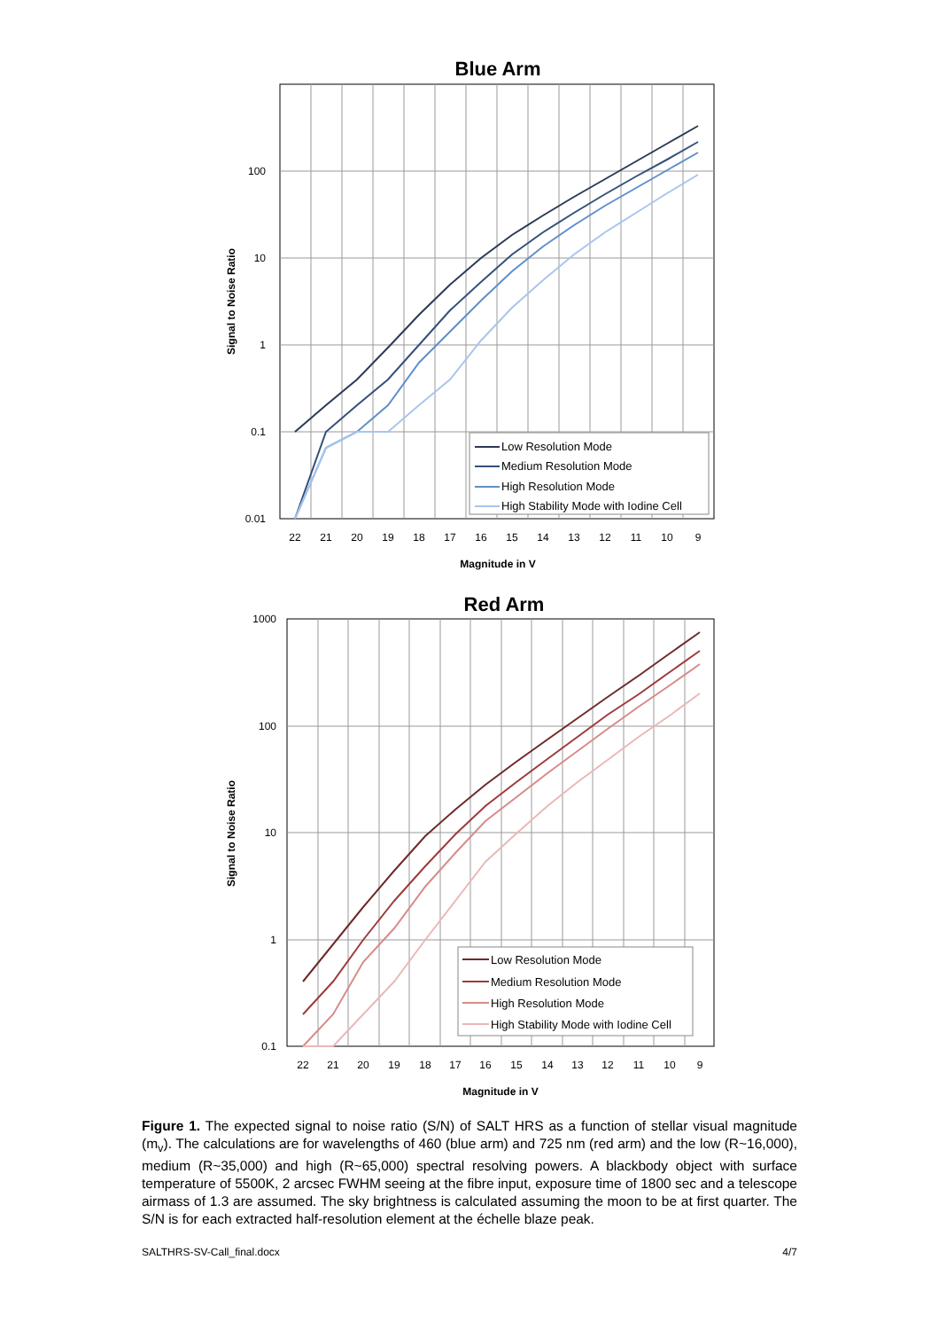Blue Arm
100
10
1
0.1
0.01
22
21
20
19
18
17
16
15
14
13
12
11
10
9
Magnitude in V
Signal to Noise Ratio
Low Resolution Mode
Medium Resolution Mode
High Resolution Mode
High Stability Mode with Iodine Cell
Red Arm
1000
100
10
1
0.1
22
21
20
19
18
17
16
15
14
13
12
11
10
9
Magnitude in V
Signal to Noise Ratio
Low Resolution Mode
Medium Resolution Mode
High Resolution Mode
High Stability Mode with Iodine Cell
Figure 1. The expected signal to noise ratio (S/N) of SALT HRS as a function of stellar visual magnitude (m<sub>v</sub>). The calculations are for wavelengths of 460 (blue arm) and 725 nm (red arm) and the low (R~16,000), medium (R~35,000) and high (R~65,000) spectral resolving powers. A blackbody object with surface temperature of 5500K, 2 arcsec FWHM seeing at the fibre input, exposure time of 1800 sec and a telescope airmass of 1.3 are assumed. The sky brightness is calculated assuming the moon to be at first quarter. The S/N is for each extracted half-resolution element at the échelle blaze peak.
SALTHRS-SV-Call_final.docx 4/7